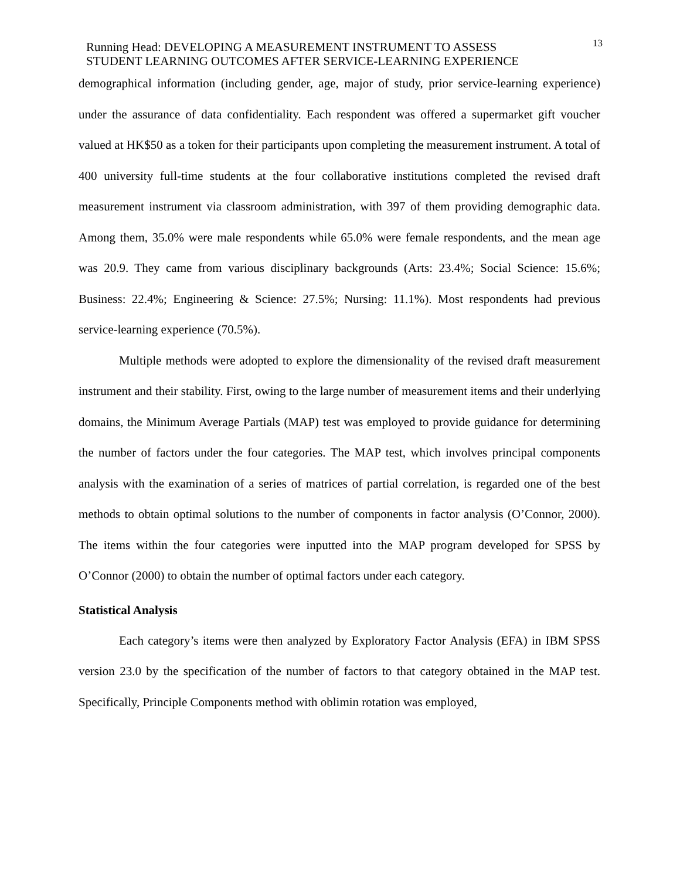Running Head: DEVELOPING A MEASUREMENT INSTRUMENT TO ASSESS
STUDENT LEARNING OUTCOMES AFTER SERVICE-LEARNING EXPERIENCE
13
demographical information (including gender, age, major of study, prior service-learning experience) under the assurance of data confidentiality. Each respondent was offered a supermarket gift voucher valued at HK$50 as a token for their participants upon completing the measurement instrument. A total of 400 university full-time students at the four collaborative institutions completed the revised draft measurement instrument via classroom administration, with 397 of them providing demographic data. Among them, 35.0% were male respondents while 65.0% were female respondents, and the mean age was 20.9. They came from various disciplinary backgrounds (Arts: 23.4%; Social Science: 15.6%; Business: 22.4%; Engineering & Science: 27.5%; Nursing: 11.1%). Most respondents had previous service-learning experience (70.5%).
Multiple methods were adopted to explore the dimensionality of the revised draft measurement instrument and their stability. First, owing to the large number of measurement items and their underlying domains, the Minimum Average Partials (MAP) test was employed to provide guidance for determining the number of factors under the four categories. The MAP test, which involves principal components analysis with the examination of a series of matrices of partial correlation, is regarded one of the best methods to obtain optimal solutions to the number of components in factor analysis (O’Connor, 2000). The items within the four categories were inputted into the MAP program developed for SPSS by O’Connor (2000) to obtain the number of optimal factors under each category.
Statistical Analysis
Each category’s items were then analyzed by Exploratory Factor Analysis (EFA) in IBM SPSS version 23.0 by the specification of the number of factors to that category obtained in the MAP test. Specifically, Principle Components method with oblimin rotation was employed,